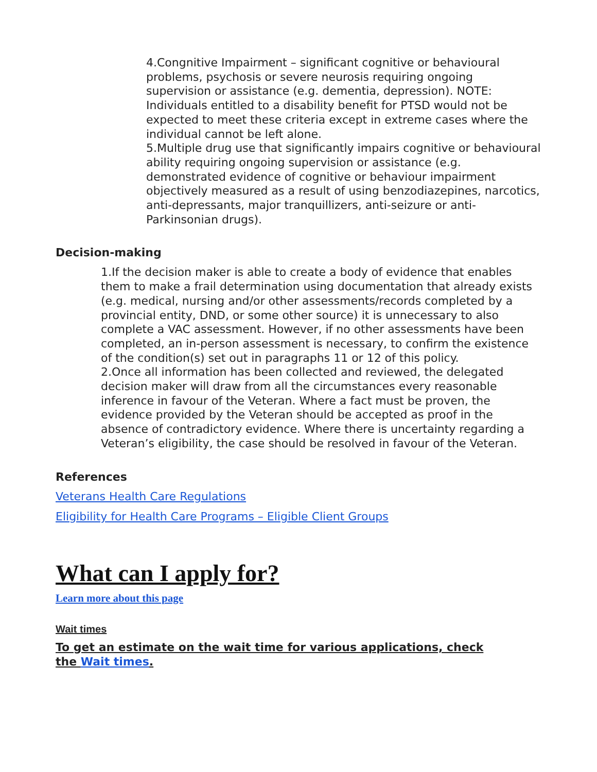4.Congnitive Impairment – significant cognitive or behavioural problems, psychosis or severe neurosis requiring ongoing supervision or assistance (e.g. dementia, depression). NOTE: Individuals entitled to a disability benefit for PTSD would not be expected to meet these criteria except in extreme cases where the individual cannot be left alone.
5.Multiple drug use that significantly impairs cognitive or behavioural ability requiring ongoing supervision or assistance (e.g. demonstrated evidence of cognitive or behaviour impairment objectively measured as a result of using benzodiazepines, narcotics, anti-depressants, major tranquillizers, anti-seizure or anti-Parkinsonian drugs).
Decision-making
1.If the decision maker is able to create a body of evidence that enables them to make a frail determination using documentation that already exists (e.g. medical, nursing and/or other assessments/records completed by a provincial entity, DND, or some other source) it is unnecessary to also complete a VAC assessment. However, if no other assessments have been completed, an in-person assessment is necessary, to confirm the existence of the condition(s) set out in paragraphs 11 or 12 of this policy.
2.Once all information has been collected and reviewed, the delegated decision maker will draw from all the circumstances every reasonable inference in favour of the Veteran. Where a fact must be proven, the evidence provided by the Veteran should be accepted as proof in the absence of contradictory evidence. Where there is uncertainty regarding a Veteran’s eligibility, the case should be resolved in favour of the Veteran.
References
Veterans Health Care Regulations
Eligibility for Health Care Programs – Eligible Client Groups
What can I apply for?
Learn more about this page
Wait times
To get an estimate on the wait time for various applications, check
the Wait times.